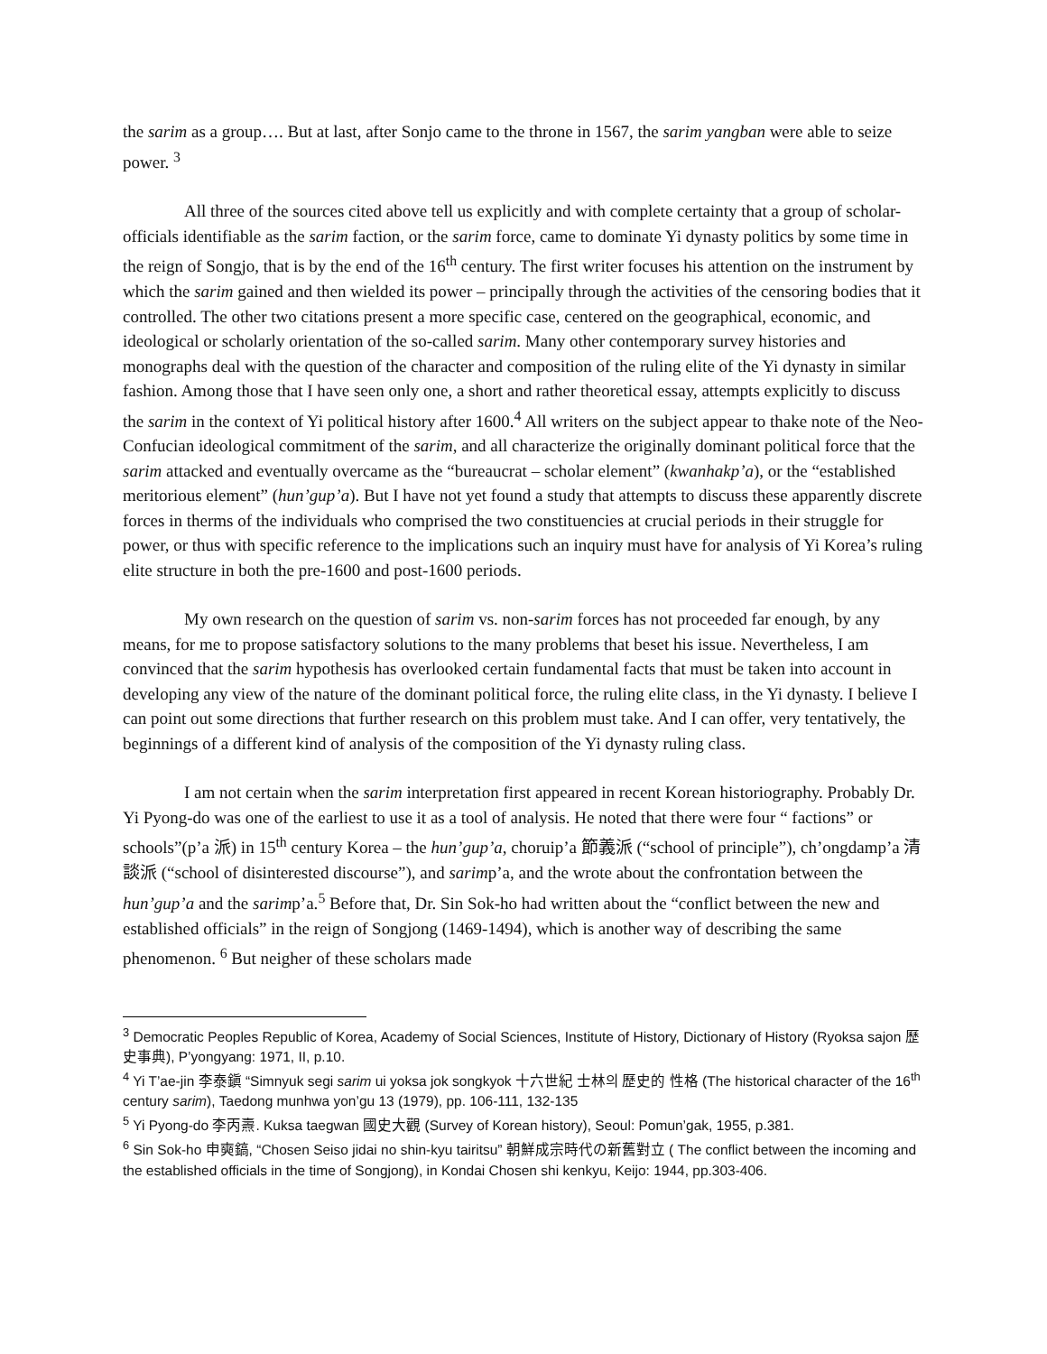the sarim as a group…. But at last, after Sonjo came to the throne in 1567, the sarim yangban were able to seize power. <sup>3</sup>
All three of the sources cited above tell us explicitly and with complete certainty that a group of scholar-officials identifiable as the sarim faction, or the sarim force, came to dominate Yi dynasty politics by some time in the reign of Songjo, that is by the end of the 16<sup>th</sup> century. The first writer focuses his attention on the instrument by which the sarim gained and then wielded its power – principally through the activities of the censoring bodies that it controlled. The other two citations present a more specific case, centered on the geographical, economic, and ideological or scholarly orientation of the so-called sarim. Many other contemporary survey histories and monographs deal with the question of the character and composition of the ruling elite of the Yi dynasty in similar fashion. Among those that I have seen only one, a short and rather theoretical essay, attempts explicitly to discuss the sarim in the context of Yi political history after 1600.<sup>4</sup> All writers on the subject appear to thake note of the Neo-Confucian ideological commitment of the sarim, and all characterize the originally dominant political force that the sarim attacked and eventually overcame as the “bureaucrat – scholar element” (kwanhakp’a), or the “established meritorious element” (hun’gup’a). But I have not yet found a study that attempts to discuss these apparently discrete forces in therms of the individuals who comprised the two constituencies at crucial periods in their struggle for power, or thus with specific reference to the implications such an inquiry must have for analysis of Yi Korea’s ruling elite structure in both the pre-1600 and post-1600 periods.
My own research on the question of sarim vs. non-sarim forces has not proceeded far enough, by any means, for me to propose satisfactory solutions to the many problems that beset his issue. Nevertheless, I am convinced that the sarim hypothesis has overlooked certain fundamental facts that must be taken into account in developing any view of the nature of the dominant political force, the ruling elite class, in the Yi dynasty. I believe I can point out some directions that further research on this problem must take. And I can offer, very tentatively, the beginnings of a different kind of analysis of the composition of the Yi dynasty ruling class.
I am not certain when the sarim interpretation first appeared in recent Korean historiography. Probably Dr. Yi Pyong-do was one of the earliest to use it as a tool of analysis. He noted that there were four “ factions” or schools”(p’a 派) in 15<sup>th</sup> century Korea – the hun’gup’a, choruip’a 節義派 (“school of principle”), ch’ongdamp’a 清談派 (“school of disinterested discourse”), and sarimp’a, and the wrote about the confrontation between the hun’gup’a and the sarimp’a.<sup>5</sup> Before that, Dr. Sin Sok-ho had written about the “conflict between the new and established officials” in the reign of Songjong (1469-1494), which is another way of describing the same phenomenon. <sup>6</sup> But neigher of these scholars made
<sup>3</sup> Democratic Peoples Republic of Korea, Academy of Social Sciences, Institute of History, Dictionary of History (Ryoksa sajon 歷史事典), P’yongyang: 1971, II, p.10.
<sup>4</sup> Yi T’ae-jin 李泰鎭 “Simnyuk segi sarim ui yoksa jok songkyok 十六世紀 士林의 歷史的 性格 (The historical character of the 16<sup>th</sup> century sarim), Taedong munhwa yon’gu 13 (1979), pp. 106-111, 132-135
<sup>5</sup> Yi Pyong-do 李丙燾. Kuksa taegwan 國史大觀 (Survey of Korean history), Seoul: Pomun’gak, 1955, p.381.
<sup>6</sup> Sin Sok-ho 申奭鎬, “Chosen Seiso jidai no shin-kyu tairitsu” 朝鮮成宗時代の新舊對立 ( The conflict between the incoming and the established officials in the time of Songjong), in Kondai Chosen shi kenkyu, Keijo: 1944, pp.303-406.